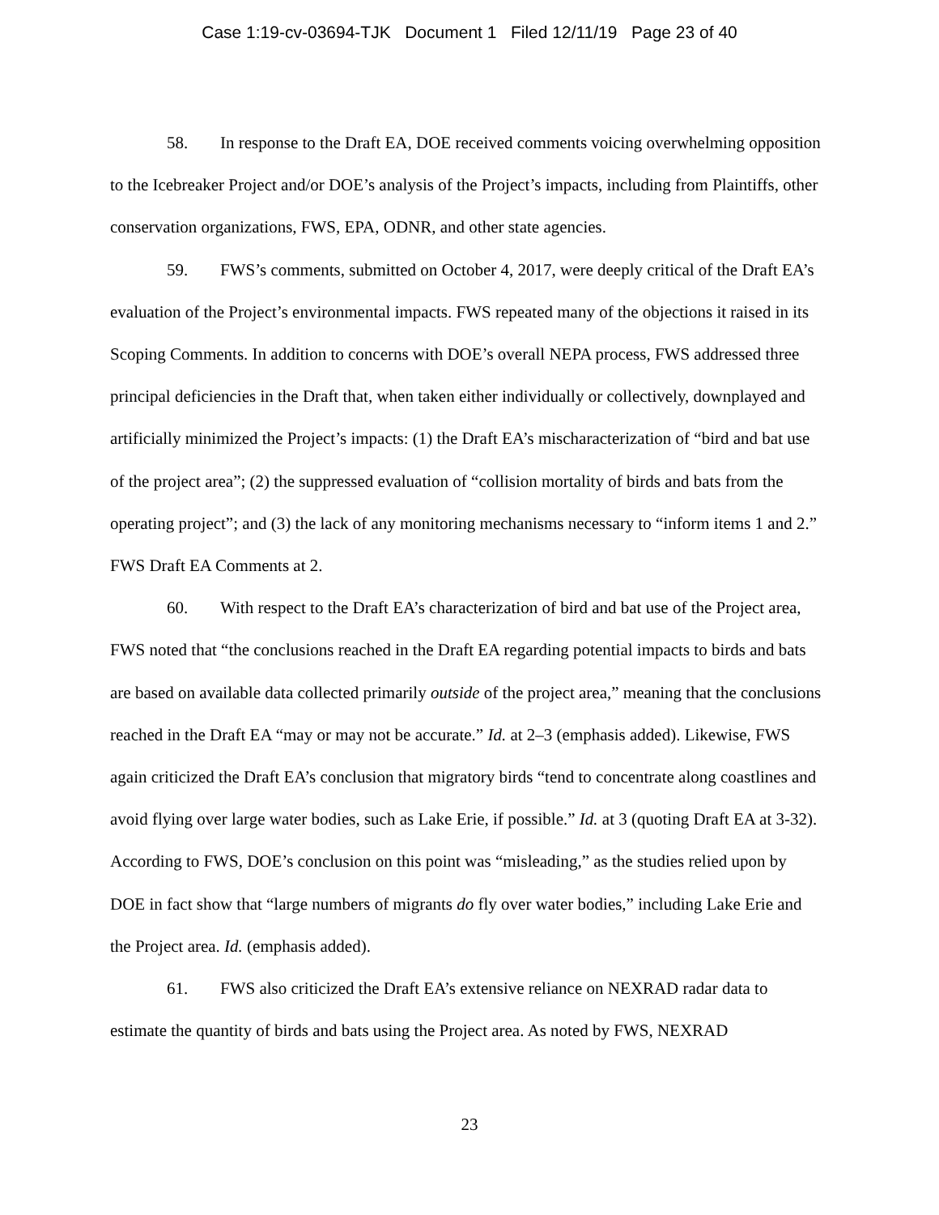Case 1:19-cv-03694-TJK Document 1 Filed 12/11/19 Page 23 of 40
58. In response to the Draft EA, DOE received comments voicing overwhelming opposition to the Icebreaker Project and/or DOE’s analysis of the Project’s impacts, including from Plaintiffs, other conservation organizations, FWS, EPA, ODNR, and other state agencies.
59. FWS’s comments, submitted on October 4, 2017, were deeply critical of the Draft EA’s evaluation of the Project’s environmental impacts. FWS repeated many of the objections it raised in its Scoping Comments. In addition to concerns with DOE’s overall NEPA process, FWS addressed three principal deficiencies in the Draft that, when taken either individually or collectively, downplayed and artificially minimized the Project’s impacts: (1) the Draft EA’s mischaracterization of “bird and bat use of the project area”; (2) the suppressed evaluation of “collision mortality of birds and bats from the operating project”; and (3) the lack of any monitoring mechanisms necessary to “inform items 1 and 2.” FWS Draft EA Comments at 2.
60. With respect to the Draft EA’s characterization of bird and bat use of the Project area, FWS noted that “the conclusions reached in the Draft EA regarding potential impacts to birds and bats are based on available data collected primarily outside of the project area,” meaning that the conclusions reached in the Draft EA “may or may not be accurate.” Id. at 2–3 (emphasis added). Likewise, FWS again criticized the Draft EA’s conclusion that migratory birds “tend to concentrate along coastlines and avoid flying over large water bodies, such as Lake Erie, if possible.” Id. at 3 (quoting Draft EA at 3-32). According to FWS, DOE’s conclusion on this point was “misleading,” as the studies relied upon by DOE in fact show that “large numbers of migrants do fly over water bodies,” including Lake Erie and the Project area. Id. (emphasis added).
61. FWS also criticized the Draft EA’s extensive reliance on NEXRAD radar data to estimate the quantity of birds and bats using the Project area. As noted by FWS, NEXRAD
23